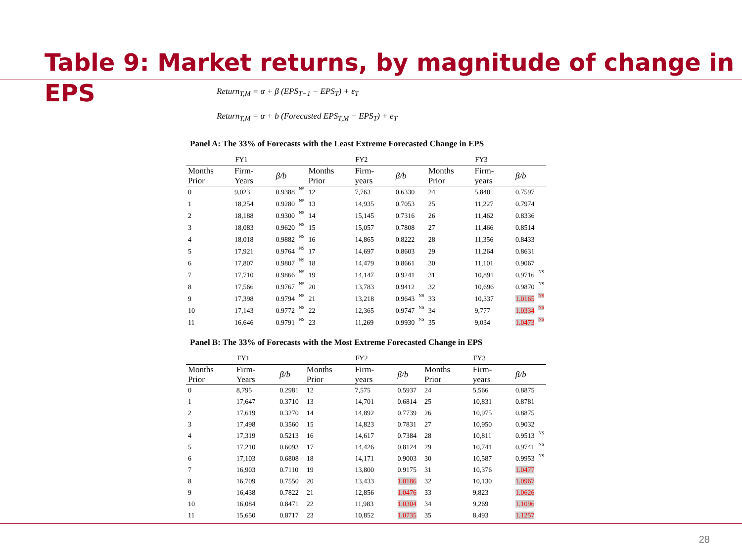Table 9: Market returns, by magnitude of change in EPS
Return<sub>T,M</sub> = α + β (EPS<sub>T−1</sub> − EPS<sub>T</sub>) + ε<sub>T</sub>
Return<sub>T,M</sub> = α + b (Forecasted EPS<sub>T,M</sub> − EPS<sub>T</sub>) + e<sub>T</sub>
Panel A: The 33% of Forecasts with the Least Extreme Forecasted Change in EPS
| FY1 | | | | FY2 | | | | FY3 | | | |
| --- | --- | --- | --- | --- | --- | --- | --- | --- | --- | --- | --- |
| Months Prior | Firm- Years | β/b | | Months Prior | Firm- years | β/b | | Months Prior | Firm- years | β/b | |
| 0 | 9,023 | 0.9388 | NS | 12 | 7,763 | 0.6330 | | 24 | 5,840 | 0.7597 | |
| 1 | 18,254 | 0.9280 | NS | 13 | 14,935 | 0.7053 | | 25 | 11,227 | 0.7974 | |
| 2 | 18,188 | 0.9300 | NS | 14 | 15,145 | 0.7316 | | 26 | 11,462 | 0.8336 | |
| 3 | 18,083 | 0.9620 | NS | 15 | 15,057 | 0.7808 | | 27 | 11,466 | 0.8514 | |
| 4 | 18,018 | 0.9882 | NS | 16 | 14,865 | 0.8222 | | 28 | 11,356 | 0.8433 | |
| 5 | 17,921 | 0.9764 | NS | 17 | 14,697 | 0.8603 | | 29 | 11,264 | 0.8631 | |
| 6 | 17,807 | 0.9807 | NS | 18 | 14,479 | 0.8661 | | 30 | 11,101 | 0.9067 | |
| 7 | 17,710 | 0.9866 | NS | 19 | 14,147 | 0.9241 | | 31 | 10,891 | 0.9716 | NS |
| 8 | 17,566 | 0.9767 | NS | 20 | 13,783 | 0.9412 | | 32 | 10,696 | 0.9870 | NS |
| 9 | 17,398 | 0.9794 | NS | 21 | 13,218 | 0.9643 | NS | 33 | 10,337 | 1.0165 | NS |
| 10 | 17,143 | 0.9772 | NS | 22 | 12,365 | 0.9747 | NS | 34 | 9,777 | 1.0334 | NS |
| 11 | 16,646 | 0.9791 | NS | 23 | 11,269 | 0.9930 | NS | 35 | 9,034 | 1.0473 | NS |
Panel B: The 33% of Forecasts with the Most Extreme Forecasted Change in EPS
| FY1 | | | | FY2 | | | | FY3 | | | |
| --- | --- | --- | --- | --- | --- | --- | --- | --- | --- | --- | --- |
| Months Prior | Firm- Years | β/b | | Months Prior | Firm- years | β/b | | Months Prior | Firm- years | β/b | |
| 0 | 8,795 | 0.2981 | | 12 | 7,575 | 0.5937 | | 24 | 5,566 | 0.8875 | |
| 1 | 17,647 | 0.3710 | | 13 | 14,701 | 0.6814 | | 25 | 10,831 | 0.8781 | |
| 2 | 17,619 | 0.3270 | | 14 | 14,892 | 0.7739 | | 26 | 10,975 | 0.8875 | |
| 3 | 17,498 | 0.3560 | | 15 | 14,823 | 0.7831 | | 27 | 10,950 | 0.9032 | |
| 4 | 17,319 | 0.5213 | | 16 | 14,617 | 0.7384 | | 28 | 10,811 | 0.9513 | NS |
| 5 | 17,210 | 0.6093 | | 17 | 14,426 | 0.8124 | | 29 | 10,741 | 0.9741 | NS |
| 6 | 17,103 | 0.6808 | | 18 | 14,171 | 0.9003 | | 30 | 10,587 | 0.9953 | NS |
| 7 | 16,903 | 0.7110 | | 19 | 13,800 | 0.9175 | | 31 | 10,376 | 1.0477 | |
| 8 | 16,709 | 0.7550 | | 20 | 13,433 | 1.0186 | | 32 | 10,130 | 1.0967 | |
| 9 | 16,438 | 0.7822 | | 21 | 12,856 | 1.0476 | | 33 | 9,823 | 1.0626 | |
| 10 | 16,084 | 0.8471 | | 22 | 11,983 | 1.0304 | | 34 | 9,269 | 1.1096 | |
| 11 | 15,650 | 0.8717 | | 23 | 10,852 | 1.0735 | | 35 | 8,493 | 1.1257 | |
28